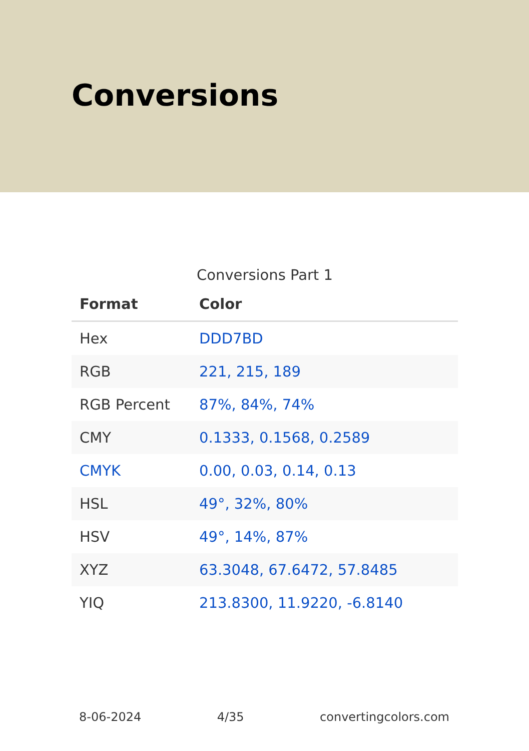Conversions
Conversions Part 1
| Format | Color |
| --- | --- |
| Hex | DDD7BD |
| RGB | 221, 215, 189 |
| RGB Percent | 87%, 84%, 74% |
| CMY | 0.1333, 0.1568, 0.2589 |
| CMYK | 0.00, 0.03, 0.14, 0.13 |
| HSL | 49°, 32%, 80% |
| HSV | 49°, 14%, 87% |
| XYZ | 63.3048, 67.6472, 57.8485 |
| YIQ | 213.8300, 11.9220, -6.8140 |
8-06-2024 4/35 convertingcolors.com